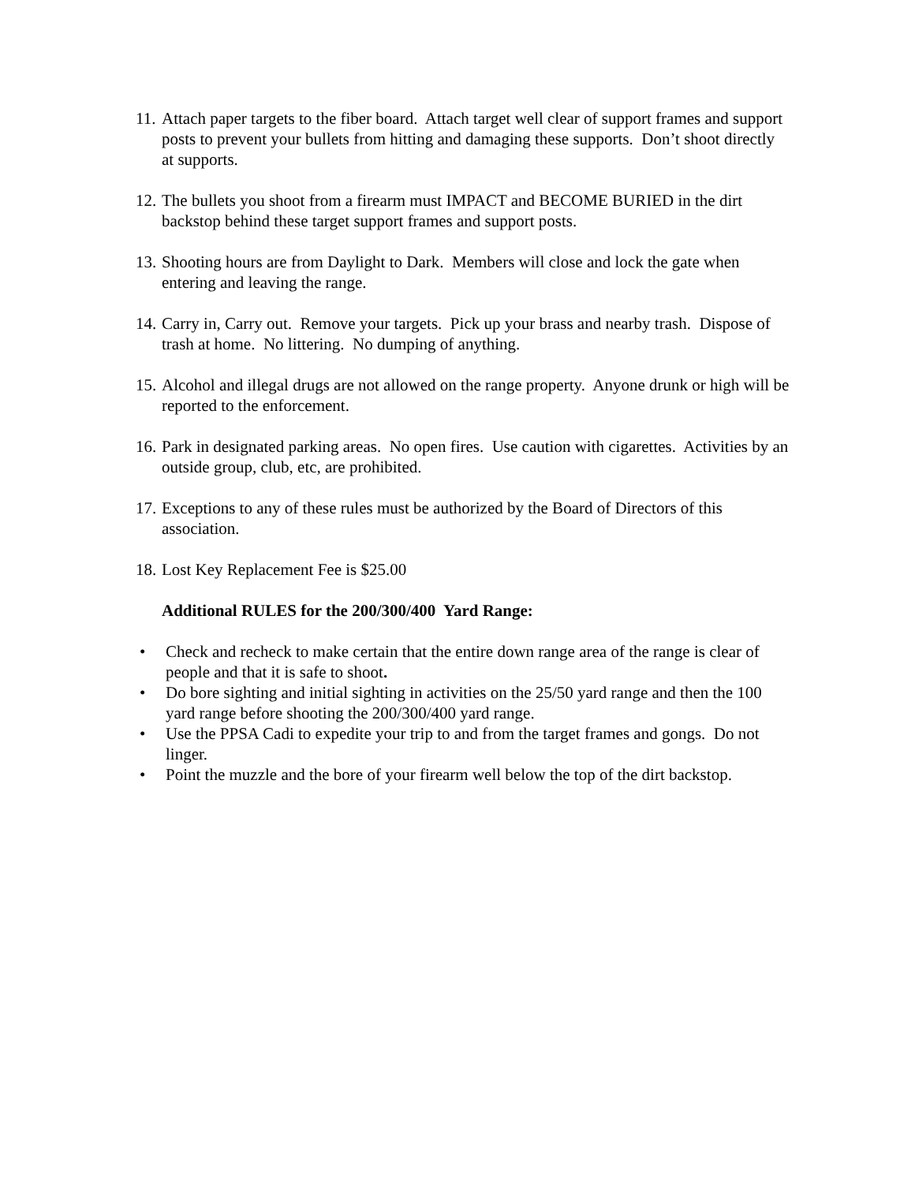11. Attach paper targets to the fiber board. Attach target well clear of support frames and support posts to prevent your bullets from hitting and damaging these supports. Don’t shoot directly at supports.
12. The bullets you shoot from a firearm must IMPACT and BECOME BURIED in the dirt backstop behind these target support frames and support posts.
13. Shooting hours are from Daylight to Dark. Members will close and lock the gate when entering and leaving the range.
14. Carry in, Carry out. Remove your targets. Pick up your brass and nearby trash. Dispose of trash at home. No littering. No dumping of anything.
15. Alcohol and illegal drugs are not allowed on the range property. Anyone drunk or high will be reported to the enforcement.
16. Park in designated parking areas. No open fires. Use caution with cigarettes. Activities by an outside group, club, etc, are prohibited.
17. Exceptions to any of these rules must be authorized by the Board of Directors of this association.
18. Lost Key Replacement Fee is $25.00
Additional RULES for the 200/300/400 Yard Range:
• Check and recheck to make certain that the entire down range area of the range is clear of people and that it is safe to shoot.
• Do bore sighting and initial sighting in activities on the 25/50 yard range and then the 100 yard range before shooting the 200/300/400 yard range.
• Use the PPSA Cadi to expedite your trip to and from the target frames and gongs. Do not linger.
• Point the muzzle and the bore of your firearm well below the top of the dirt backstop.